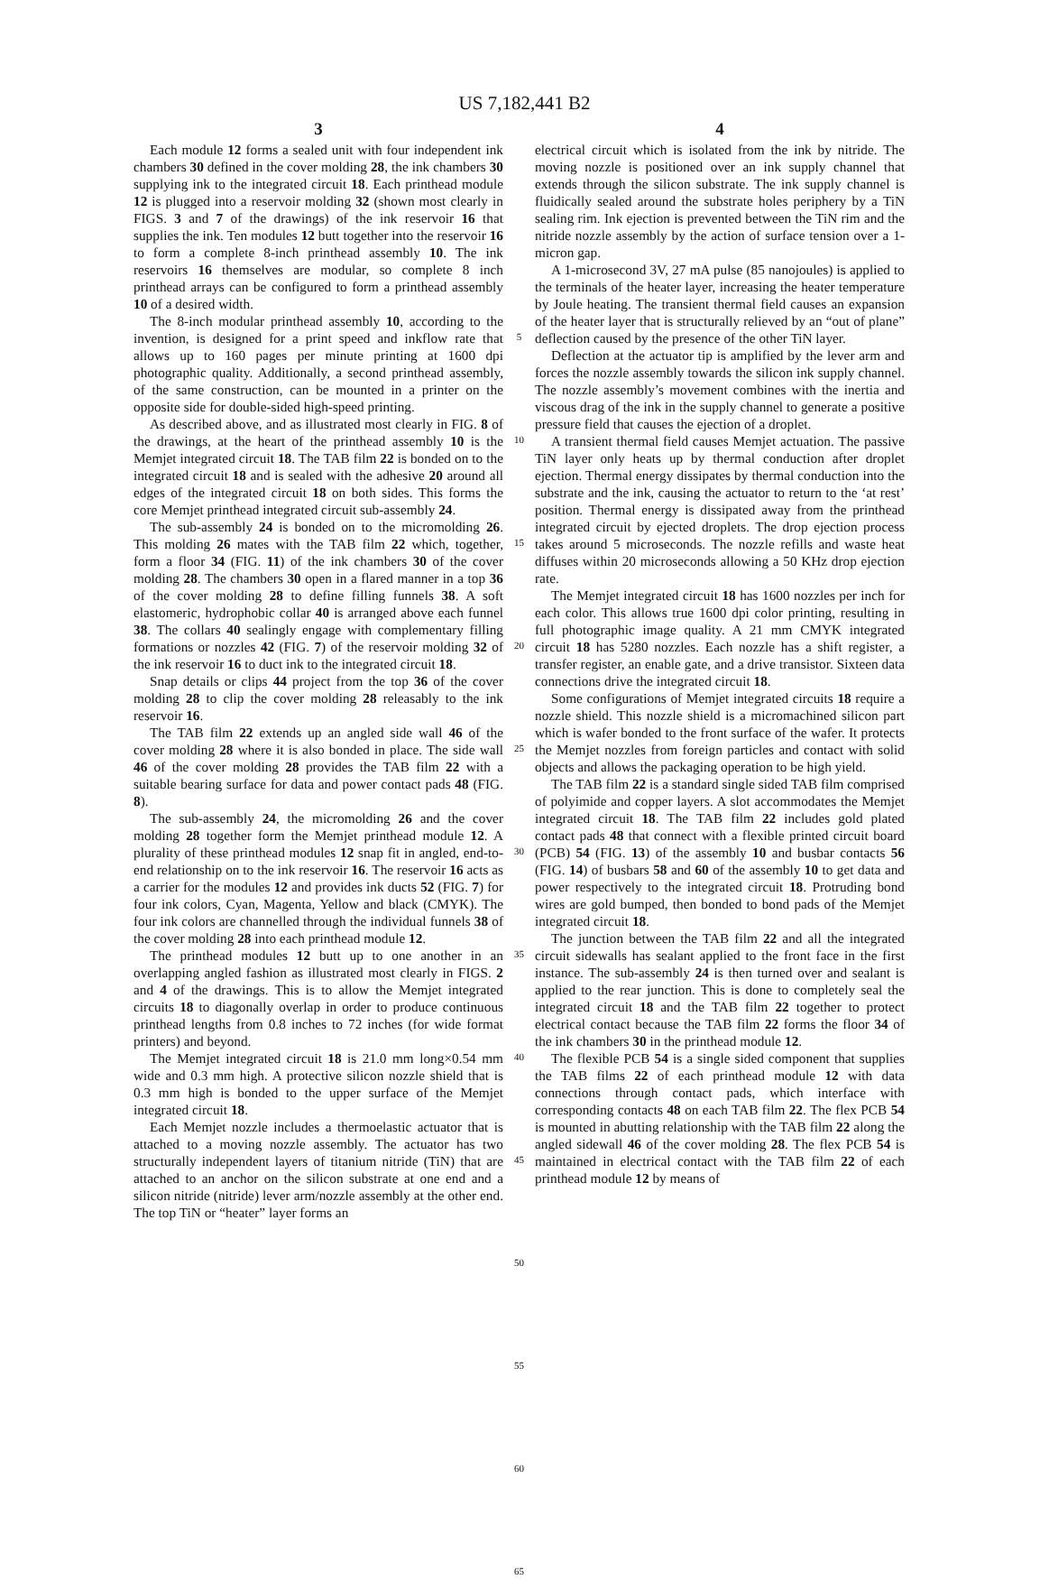US 7,182,441 B2
3
Each module 12 forms a sealed unit with four independent ink chambers 30 defined in the cover molding 28, the ink chambers 30 supplying ink to the integrated circuit 18. Each printhead module 12 is plugged into a reservoir molding 32 (shown most clearly in FIGS. 3 and 7 of the drawings) of the ink reservoir 16 that supplies the ink. Ten modules 12 butt together into the reservoir 16 to form a complete 8-inch printhead assembly 10. The ink reservoirs 16 themselves are modular, so complete 8 inch printhead arrays can be configured to form a printhead assembly 10 of a desired width.
The 8-inch modular printhead assembly 10, according to the invention, is designed for a print speed and inkflow rate that allows up to 160 pages per minute printing at 1600 dpi photographic quality. Additionally, a second printhead assembly, of the same construction, can be mounted in a printer on the opposite side for double-sided high-speed printing.
As described above, and as illustrated most clearly in FIG. 8 of the drawings, at the heart of the printhead assembly 10 is the Memjet integrated circuit 18. The TAB film 22 is bonded on to the integrated circuit 18 and is sealed with the adhesive 20 around all edges of the integrated circuit 18 on both sides. This forms the core Memjet printhead integrated circuit sub-assembly 24.
The sub-assembly 24 is bonded on to the micromolding 26. This molding 26 mates with the TAB film 22 which, together, form a floor 34 (FIG. 11) of the ink chambers 30 of the cover molding 28. The chambers 30 open in a flared manner in a top 36 of the cover molding 28 to define filling funnels 38. A soft elastomeric, hydrophobic collar 40 is arranged above each funnel 38. The collars 40 sealingly engage with complementary filling formations or nozzles 42 (FIG. 7) of the reservoir molding 32 of the ink reservoir 16 to duct ink to the integrated circuit 18.
Snap details or clips 44 project from the top 36 of the cover molding 28 to clip the cover molding 28 releasably to the ink reservoir 16.
The TAB film 22 extends up an angled side wall 46 of the cover molding 28 where it is also bonded in place. The side wall 46 of the cover molding 28 provides the TAB film 22 with a suitable bearing surface for data and power contact pads 48 (FIG. 8).
The sub-assembly 24, the micromolding 26 and the cover molding 28 together form the Memjet printhead module 12. A plurality of these printhead modules 12 snap fit in angled, end-to-end relationship on to the ink reservoir 16. The reservoir 16 acts as a carrier for the modules 12 and provides ink ducts 52 (FIG. 7) for four ink colors, Cyan, Magenta, Yellow and black (CMYK). The four ink colors are channelled through the individual funnels 38 of the cover molding 28 into each printhead module 12.
The printhead modules 12 butt up to one another in an overlapping angled fashion as illustrated most clearly in FIGS. 2 and 4 of the drawings. This is to allow the Memjet integrated circuits 18 to diagonally overlap in order to produce continuous printhead lengths from 0.8 inches to 72 inches (for wide format printers) and beyond.
The Memjet integrated circuit 18 is 21.0 mm long×0.54 mm wide and 0.3 mm high. A protective silicon nozzle shield that is 0.3 mm high is bonded to the upper surface of the Memjet integrated circuit 18.
Each Memjet nozzle includes a thermoelastic actuator that is attached to a moving nozzle assembly. The actuator has two structurally independent layers of titanium nitride (TiN) that are attached to an anchor on the silicon substrate at one end and a silicon nitride (nitride) lever arm/nozzle assembly at the other end. The top TiN or “heater” layer forms an
5
10
15
20
25
30
35
40
45
50
55
60
65
4
electrical circuit which is isolated from the ink by nitride. The moving nozzle is positioned over an ink supply channel that extends through the silicon substrate. The ink supply channel is fluidically sealed around the substrate holes periphery by a TiN sealing rim. Ink ejection is prevented between the TiN rim and the nitride nozzle assembly by the action of surface tension over a 1-micron gap.
A 1-microsecond 3V, 27 mA pulse (85 nanojoules) is applied to the terminals of the heater layer, increasing the heater temperature by Joule heating. The transient thermal field causes an expansion of the heater layer that is structurally relieved by an “out of plane” deflection caused by the presence of the other TiN layer.
Deflection at the actuator tip is amplified by the lever arm and forces the nozzle assembly towards the silicon ink supply channel. The nozzle assembly’s movement combines with the inertia and viscous drag of the ink in the supply channel to generate a positive pressure field that causes the ejection of a droplet.
A transient thermal field causes Memjet actuation. The passive TiN layer only heats up by thermal conduction after droplet ejection. Thermal energy dissipates by thermal conduction into the substrate and the ink, causing the actuator to return to the ‘at rest’ position. Thermal energy is dissipated away from the printhead integrated circuit by ejected droplets. The drop ejection process takes around 5 microseconds. The nozzle refills and waste heat diffuses within 20 microseconds allowing a 50 KHz drop ejection rate.
The Memjet integrated circuit 18 has 1600 nozzles per inch for each color. This allows true 1600 dpi color printing, resulting in full photographic image quality. A 21 mm CMYK integrated circuit 18 has 5280 nozzles. Each nozzle has a shift register, a transfer register, an enable gate, and a drive transistor. Sixteen data connections drive the integrated circuit 18.
Some configurations of Memjet integrated circuits 18 require a nozzle shield. This nozzle shield is a micromachined silicon part which is wafer bonded to the front surface of the wafer. It protects the Memjet nozzles from foreign particles and contact with solid objects and allows the packaging operation to be high yield.
The TAB film 22 is a standard single sided TAB film comprised of polyimide and copper layers. A slot accommodates the Memjet integrated circuit 18. The TAB film 22 includes gold plated contact pads 48 that connect with a flexible printed circuit board (PCB) 54 (FIG. 13) of the assembly 10 and busbar contacts 56 (FIG. 14) of busbars 58 and 60 of the assembly 10 to get data and power respectively to the integrated circuit 18. Protruding bond wires are gold bumped, then bonded to bond pads of the Memjet integrated circuit 18.
The junction between the TAB film 22 and all the integrated circuit sidewalls has sealant applied to the front face in the first instance. The sub-assembly 24 is then turned over and sealant is applied to the rear junction. This is done to completely seal the integrated circuit 18 and the TAB film 22 together to protect electrical contact because the TAB film 22 forms the floor 34 of the ink chambers 30 in the printhead module 12.
The flexible PCB 54 is a single sided component that supplies the TAB films 22 of each printhead module 12 with data connections through contact pads, which interface with corresponding contacts 48 on each TAB film 22. The flex PCB 54 is mounted in abutting relationship with the TAB film 22 along the angled sidewall 46 of the cover molding 28. The flex PCB 54 is maintained in electrical contact with the TAB film 22 of each printhead module 12 by means of